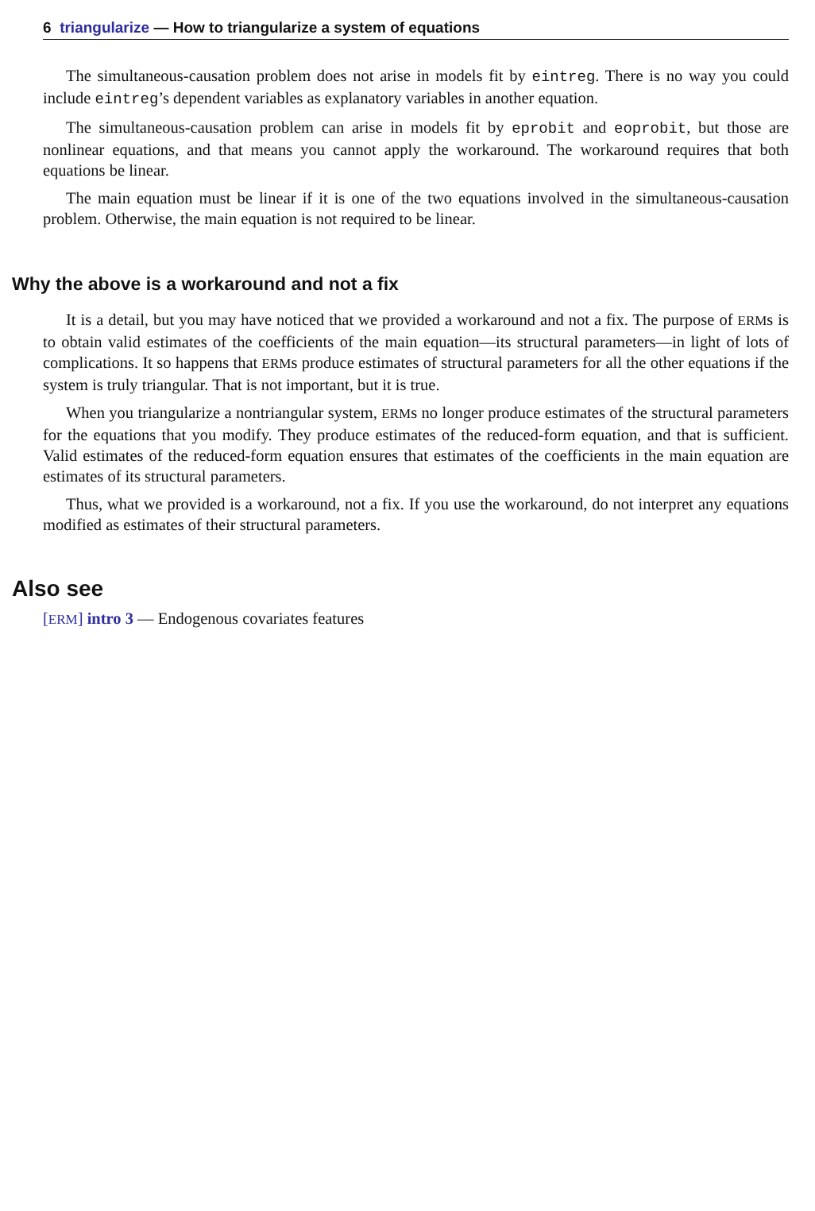6 triangularize — How to triangularize a system of equations
The simultaneous-causation problem does not arise in models fit by eintreg. There is no way you could include eintreg’s dependent variables as explanatory variables in another equation.
The simultaneous-causation problem can arise in models fit by eprobit and eoprobit, but those are nonlinear equations, and that means you cannot apply the workaround. The workaround requires that both equations be linear.
The main equation must be linear if it is one of the two equations involved in the simultaneous-causation problem. Otherwise, the main equation is not required to be linear.
Why the above is a workaround and not a fix
It is a detail, but you may have noticed that we provided a workaround and not a fix. The purpose of ERMs is to obtain valid estimates of the coefficients of the main equation—its structural parameters—in light of lots of complications. It so happens that ERMs produce estimates of structural parameters for all the other equations if the system is truly triangular. That is not important, but it is true.
When you triangularize a nontriangular system, ERMs no longer produce estimates of the structural parameters for the equations that you modify. They produce estimates of the reduced-form equation, and that is sufficient. Valid estimates of the reduced-form equation ensures that estimates of the coefficients in the main equation are estimates of its structural parameters.
Thus, what we provided is a workaround, not a fix. If you use the workaround, do not interpret any equations modified as estimates of their structural parameters.
Also see
[ERM] intro 3 — Endogenous covariates features